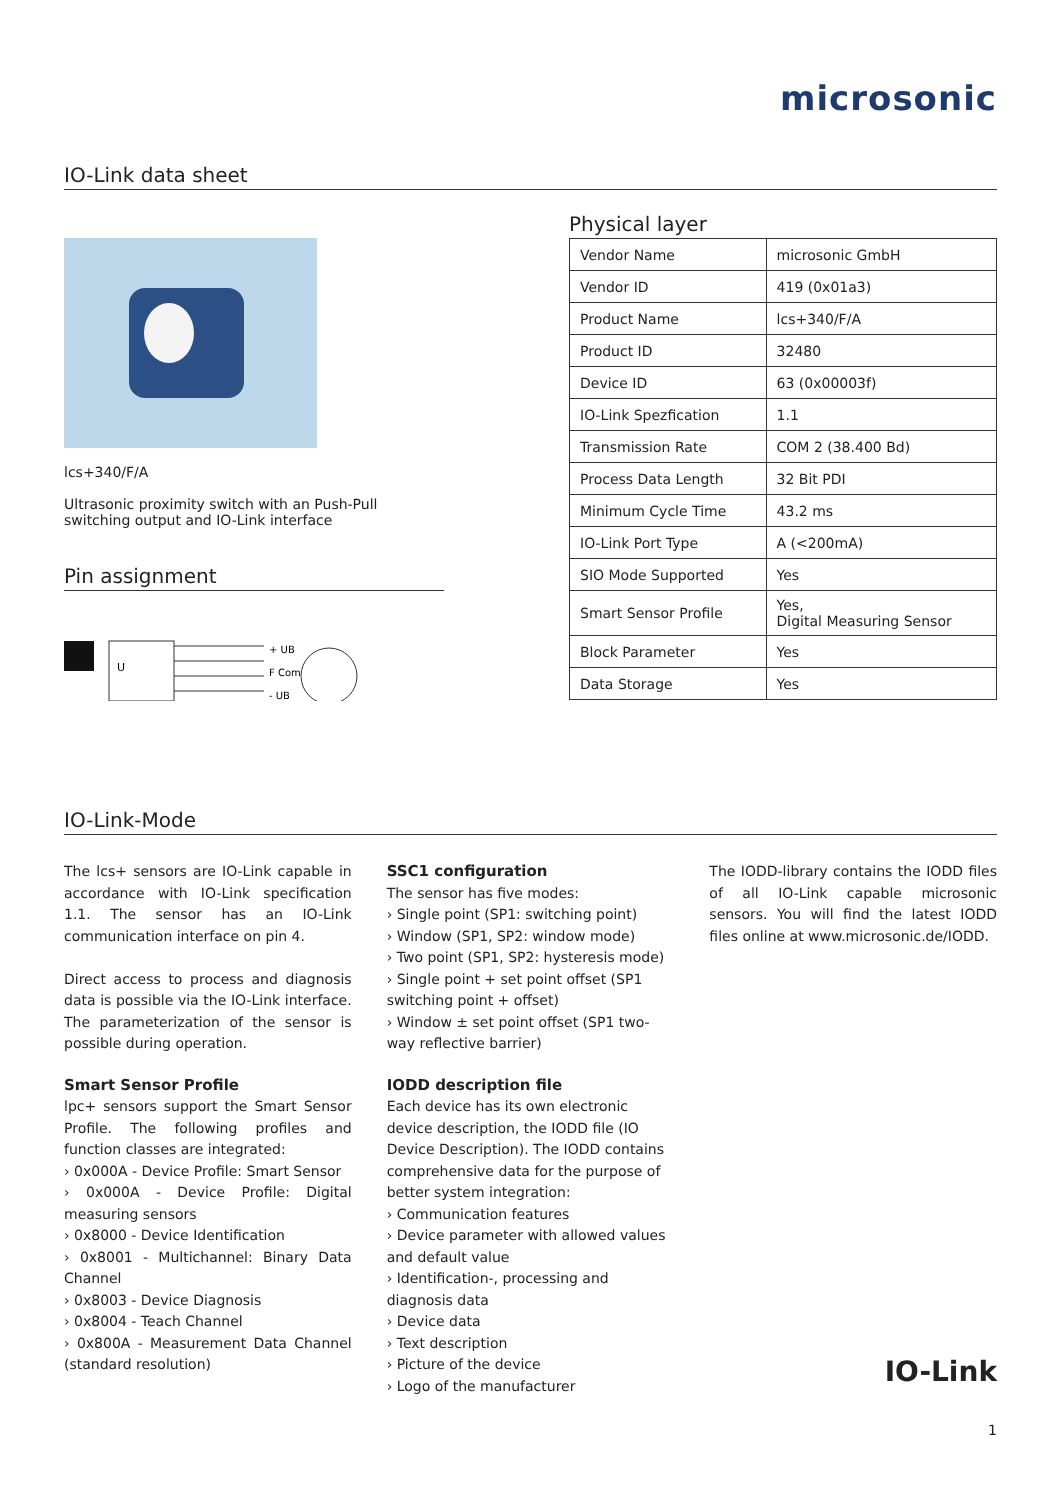microsonic
IO-Link data sheet
lcs+340/F/A
Ultrasonic proximity switch with an Push-Pull switching output and IO-Link interface
Pin assignment
U
+ UB
F Com
- UB
Physical layer
| Vendor Name | microsonic GmbH |
| Vendor ID | 419 (0x01a3) |
| Product Name | lcs+340/F/A |
| Product ID | 32480 |
| Device ID | 63 (0x00003f) |
| IO-Link Spezfication | 1.1 |
| Transmission Rate | COM 2 (38.400 Bd) |
| Process Data Length | 32 Bit PDI |
| Minimum Cycle Time | 43.2 ms |
| IO-Link Port Type | A (<200mA) |
| SIO Mode Supported | Yes |
| Smart Sensor Profile | Yes, Digital Measuring Sensor |
| Block Parameter | Yes |
| Data Storage | Yes |
IO-Link-Mode
The lcs+ sensors are IO-Link capable in accordance with IO-Link specification 1.1. The sensor has an IO-Link communication interface on pin 4.
Direct access to process and diagnosis data is possible via the IO-Link interface. The parameterization of the sensor is possible during operation.
Smart Sensor Profile
lpc+ sensors support the Smart Sensor Profile. The following profiles and function classes are integrated:
› 0x000A - Device Profile: Smart Sensor
› 0x000A - Device Profile: Digital measuring sensors
› 0x8000 - Device Identification
› 0x8001 - Multichannel: Binary Data Channel
› 0x8003 - Device Diagnosis
› 0x8004 - Teach Channel
› 0x800A - Measurement Data Channel (standard resolution)
SSC1 configuration
The sensor has five modes:
› Single point (SP1: switching point)
› Window (SP1, SP2: window mode)
› Two point (SP1, SP2: hysteresis mode)
› Single point + set point offset (SP1 switching point + offset)
› Window ± set point offset (SP1 two-way reflective barrier)
IODD description file
Each device has its own electronic device description, the IODD file (IO Device Description). The IODD contains comprehensive data for the purpose of better system integration:
› Communication features
› Device parameter with allowed values and default value
› Identification-, processing and diagnosis data
› Device data
› Text description
› Picture of the device
› Logo of the manufacturer
The IODD-library contains the IODD files of all IO-Link capable microsonic sensors. You will find the latest IODD files online at www.microsonic.de/IODD.
IO-Link
1